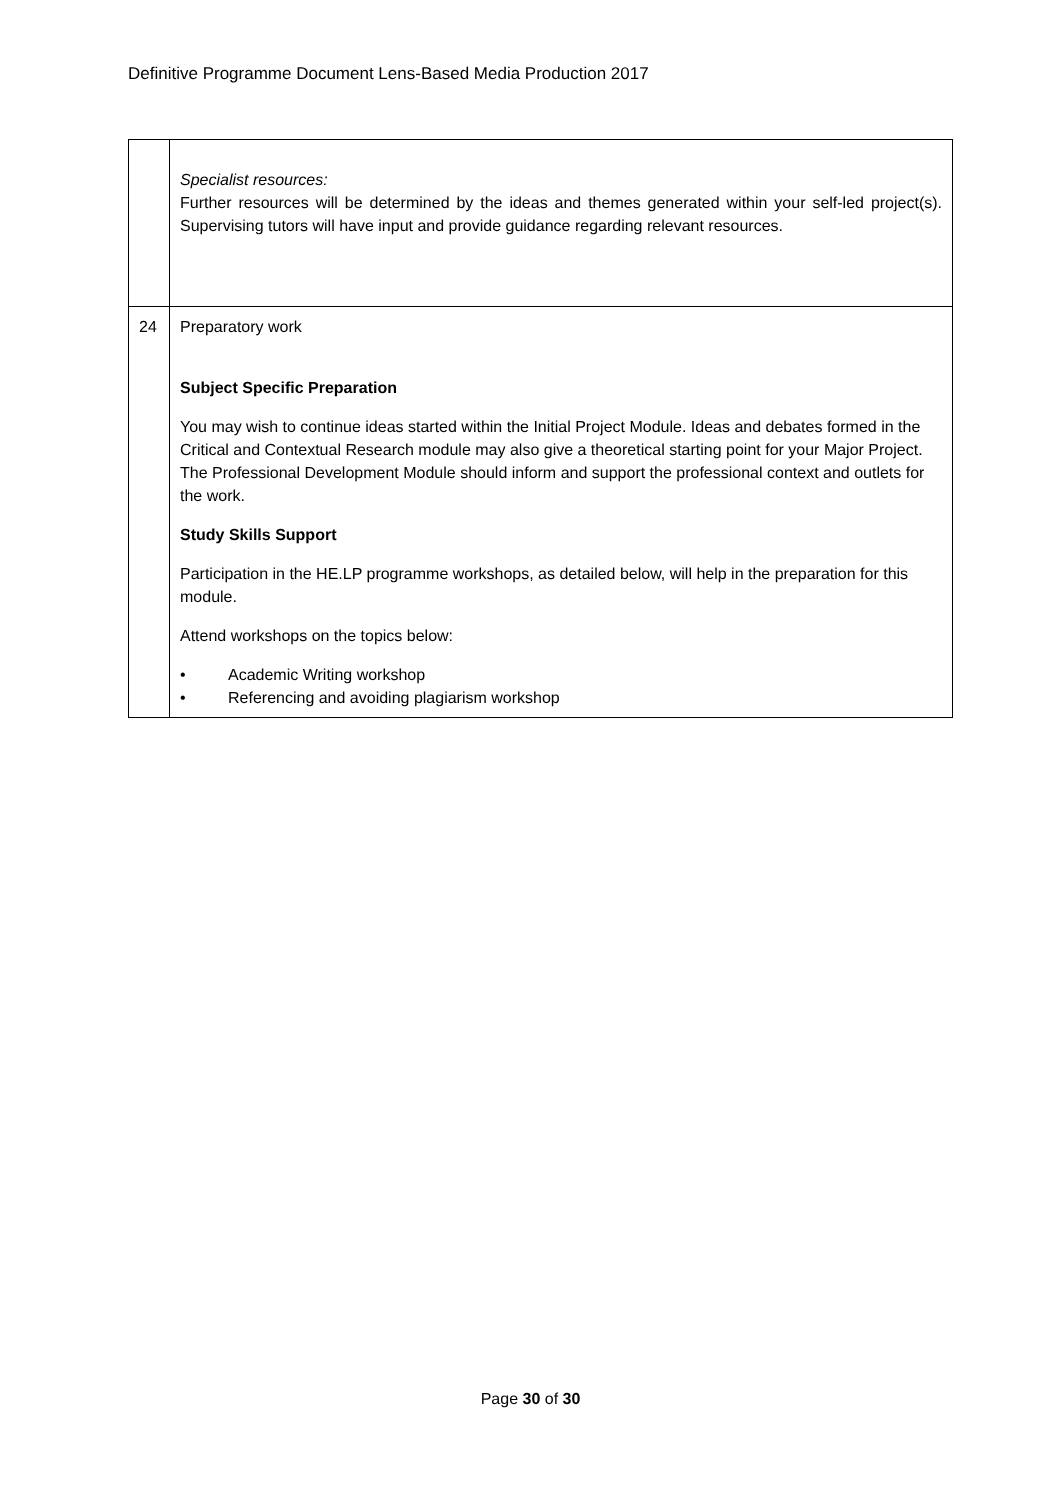Definitive Programme Document Lens-Based Media Production 2017
| | Specialist resources: Further resources will be determined by the ideas and themes generated within your self-led project(s). Supervising tutors will have input and provide guidance regarding relevant resources. |
| 24 | Preparatory work Subject Specific Preparation You may wish to continue ideas started within the Initial Project Module. Ideas and debates formed in the Critical and Contextual Research module may also give a theoretical starting point for your Major Project. The Professional Development Module should inform and support the professional context and outlets for the work. Study Skills Support Participation in the HE.LP programme workshops, as detailed below, will help in the preparation for this module. Attend workshops on the topics below: • Academic Writing workshop • Referencing and avoiding plagiarism workshop |
Page 30 of 30